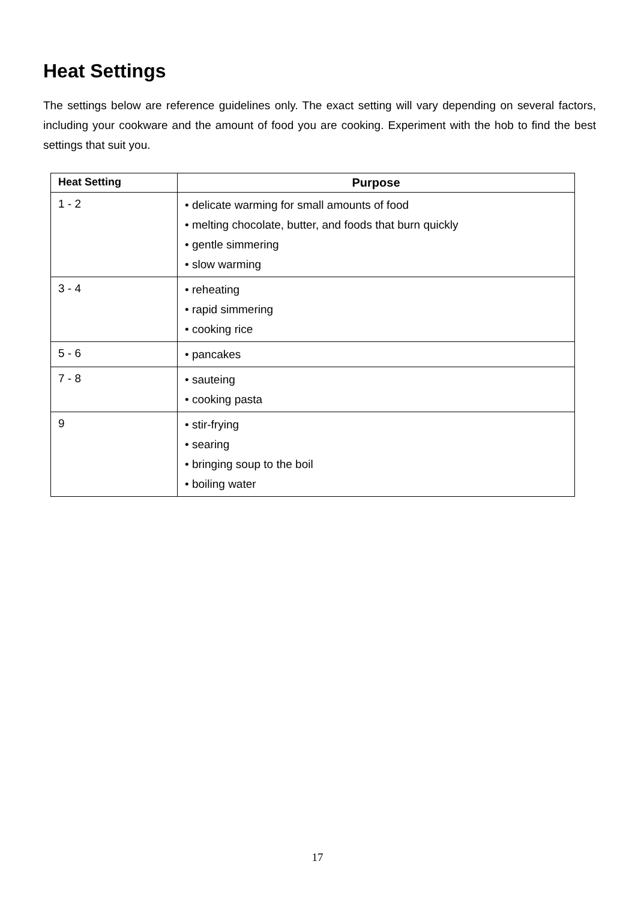Heat Settings
The settings below are reference guidelines only. The exact setting will vary depending on several factors, including your cookware and the amount of food you are cooking. Experiment with the hob to find the best settings that suit you.
| Heat Setting | Purpose |
| --- | --- |
| 1 - 2 | • delicate warming for small amounts of food • melting chocolate, butter, and foods that burn quickly • gentle simmering • slow warming |
| 3 - 4 | • reheating • rapid simmering • cooking rice |
| 5 - 6 | • pancakes |
| 7 - 8 | • sauteing • cooking pasta |
| 9 | • stir-frying • searing • bringing soup to the boil • boiling water |
17